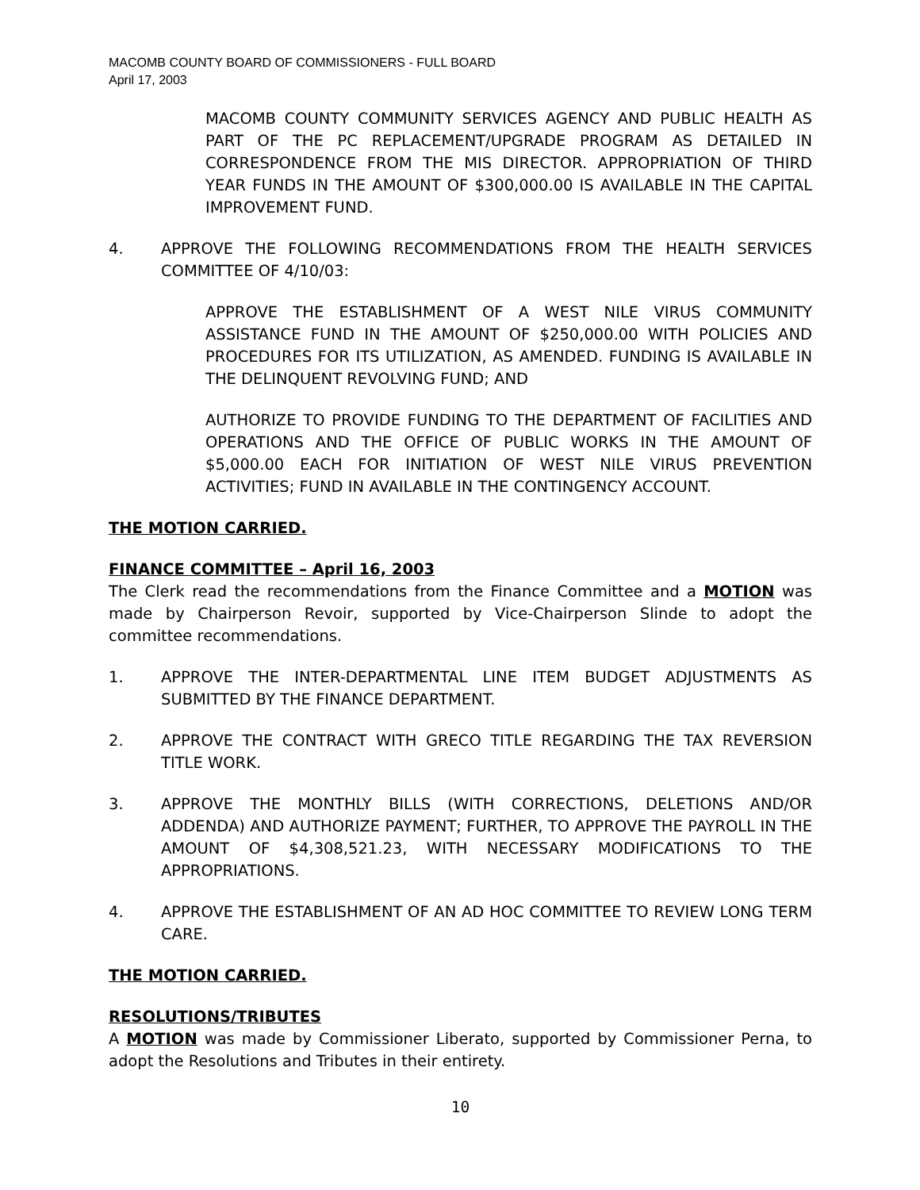MACOMB COUNTY BOARD OF COMMISSIONERS - FULL BOARD
April 17, 2003
MACOMB COUNTY COMMUNITY SERVICES AGENCY AND PUBLIC HEALTH AS PART OF THE PC REPLACEMENT/UPGRADE PROGRAM AS DETAILED IN CORRESPONDENCE FROM THE MIS DIRECTOR. APPROPRIATION OF THIRD YEAR FUNDS IN THE AMOUNT OF $300,000.00 IS AVAILABLE IN THE CAPITAL IMPROVEMENT FUND.
4. APPROVE THE FOLLOWING RECOMMENDATIONS FROM THE HEALTH SERVICES COMMITTEE OF 4/10/03:
APPROVE THE ESTABLISHMENT OF A WEST NILE VIRUS COMMUNITY ASSISTANCE FUND IN THE AMOUNT OF $250,000.00 WITH POLICIES AND PROCEDURES FOR ITS UTILIZATION, AS AMENDED. FUNDING IS AVAILABLE IN THE DELINQUENT REVOLVING FUND; AND
AUTHORIZE TO PROVIDE FUNDING TO THE DEPARTMENT OF FACILITIES AND OPERATIONS AND THE OFFICE OF PUBLIC WORKS IN THE AMOUNT OF $5,000.00 EACH FOR INITIATION OF WEST NILE VIRUS PREVENTION ACTIVITIES; FUND IN AVAILABLE IN THE CONTINGENCY ACCOUNT.
THE MOTION CARRIED.
FINANCE COMMITTEE – April 16, 2003
The Clerk read the recommendations from the Finance Committee and a MOTION was made by Chairperson Revoir, supported by Vice-Chairperson Slinde to adopt the committee recommendations.
1. APPROVE THE INTER-DEPARTMENTAL LINE ITEM BUDGET ADJUSTMENTS AS SUBMITTED BY THE FINANCE DEPARTMENT.
2. APPROVE THE CONTRACT WITH GRECO TITLE REGARDING THE TAX REVERSION TITLE WORK.
3. APPROVE THE MONTHLY BILLS (WITH CORRECTIONS, DELETIONS AND/OR ADDENDA) AND AUTHORIZE PAYMENT; FURTHER, TO APPROVE THE PAYROLL IN THE AMOUNT OF $4,308,521.23, WITH NECESSARY MODIFICATIONS TO THE APPROPRIATIONS.
4. APPROVE THE ESTABLISHMENT OF AN AD HOC COMMITTEE TO REVIEW LONG TERM CARE.
THE MOTION CARRIED.
RESOLUTIONS/TRIBUTES
A MOTION was made by Commissioner Liberato, supported by Commissioner Perna, to adopt the Resolutions and Tributes in their entirety.
10